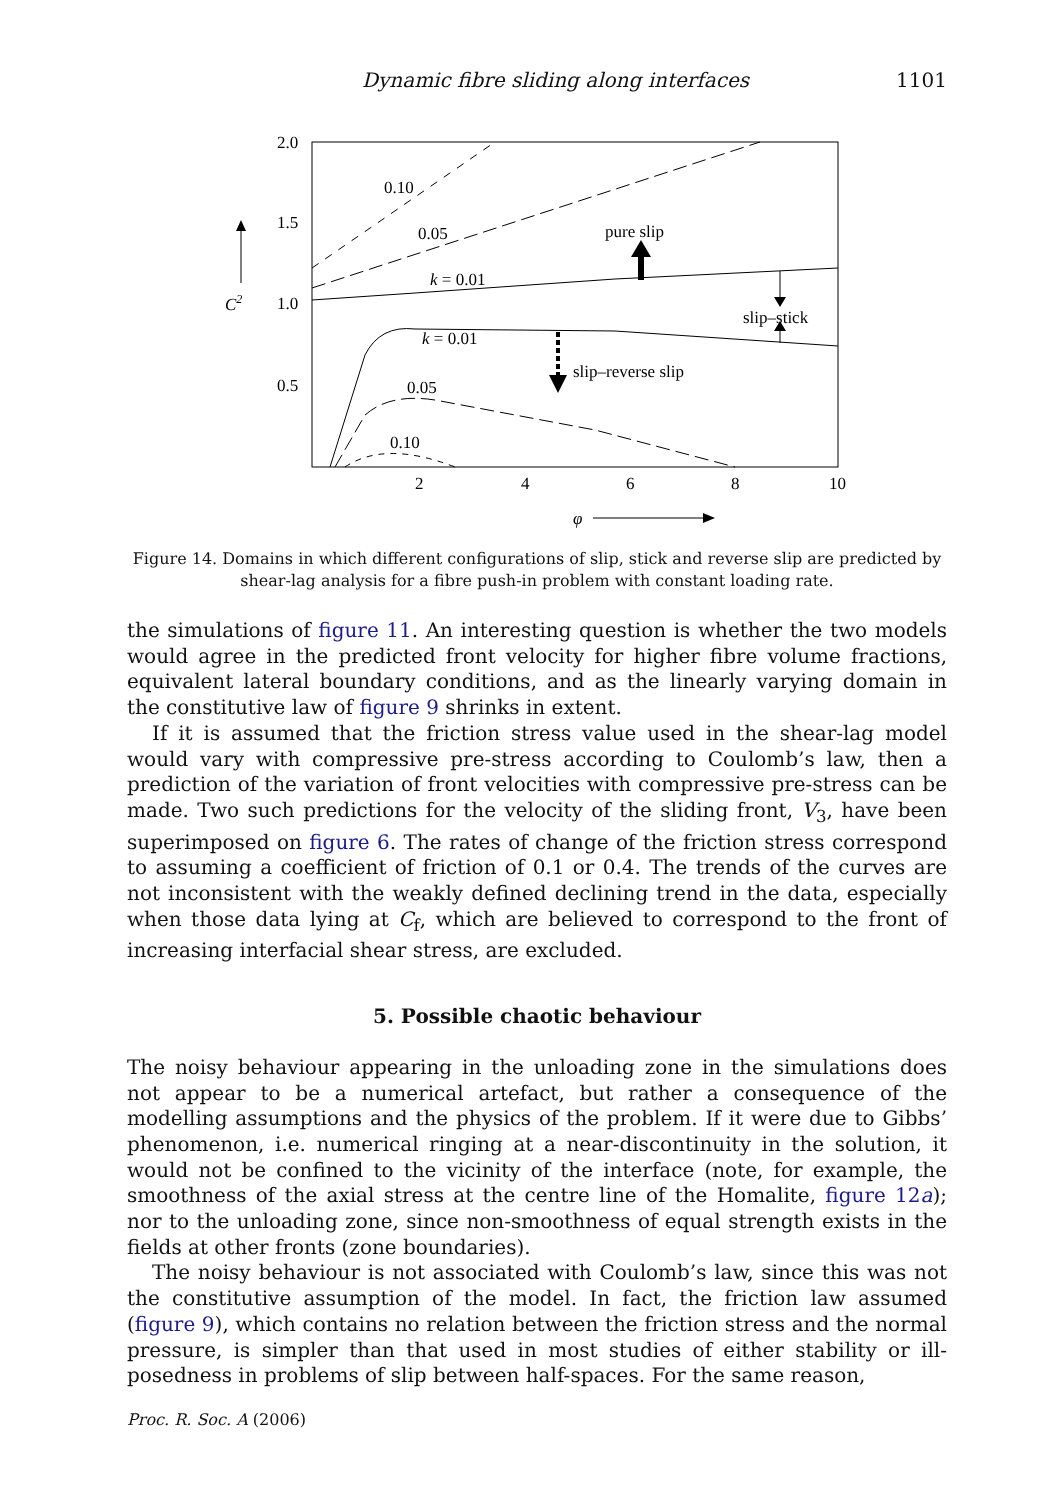Dynamic fibre sliding along interfaces 1101
2.0
1.5
1.0
0.5
2
4
6
8
10
C2
φ
0.10
0.05
k = 0.01
k = 0.01
0.05
0.10
pure slip
slip–stick
slip–reverse slip
Figure 14. Domains in which different configurations of slip, stick and reverse slip are predicted by shear-lag analysis for a fibre push-in problem with constant loading rate.
the simulations of figure 11. An interesting question is whether the two models would agree in the predicted front velocity for higher fibre volume fractions, equivalent lateral boundary conditions, and as the linearly varying domain in the constitutive law of figure 9 shrinks in extent.
If it is assumed that the friction stress value used in the shear-lag model would vary with compressive pre-stress according to Coulomb’s law, then a prediction of the variation of front velocities with compressive pre-stress can be made. Two such predictions for the velocity of the sliding front, V<sub>3</sub>, have been superimposed on figure 6. The rates of change of the friction stress correspond to assuming a coefficient of friction of 0.1 or 0.4. The trends of the curves are not inconsistent with the weakly defined declining trend in the data, especially when those data lying at C<sub>f</sub>, which are believed to correspond to the front of increasing interfacial shear stress, are excluded.
5. Possible chaotic behaviour
The noisy behaviour appearing in the unloading zone in the simulations does not appear to be a numerical artefact, but rather a consequence of the modelling assumptions and the physics of the problem. If it were due to Gibbs’ phenomenon, i.e. numerical ringing at a near-discontinuity in the solution, it would not be confined to the vicinity of the interface (note, for example, the smoothness of the axial stress at the centre line of the Homalite, figure 12a); nor to the unloading zone, since non-smoothness of equal strength exists in the fields at other fronts (zone boundaries).
The noisy behaviour is not associated with Coulomb’s law, since this was not the constitutive assumption of the model. In fact, the friction law assumed (figure 9), which contains no relation between the friction stress and the normal pressure, is simpler than that used in most studies of either stability or ill-posedness in problems of slip between half-spaces. For the same reason,
Proc. R. Soc. A (2006)